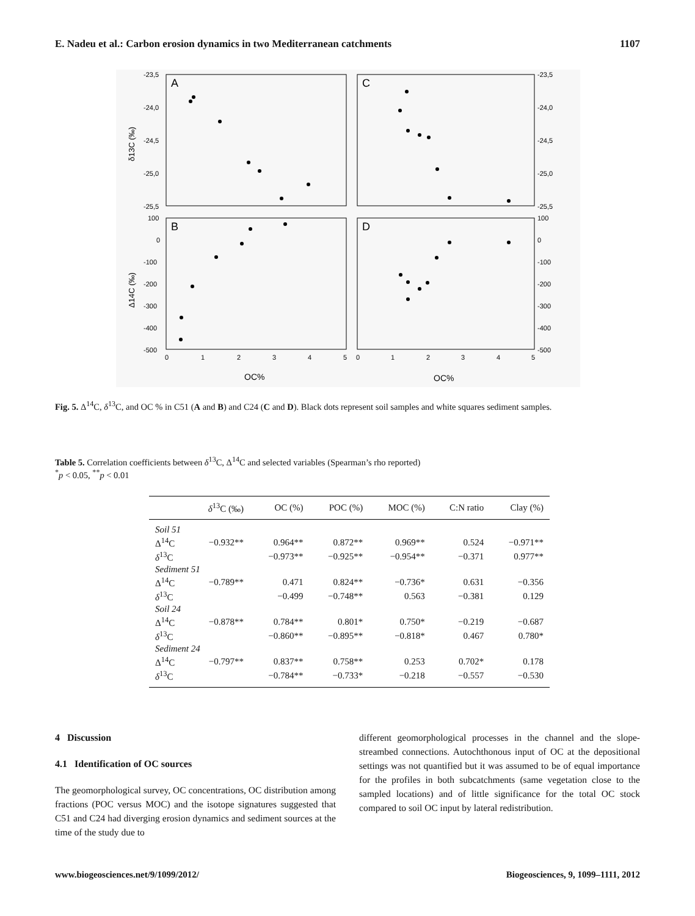E. Nadeu et al.: Carbon erosion dynamics in two Mediterranean catchments 1107
A
C
B
D
-23,5
-24,0
-24,5
-25,0
-25,5
100
0
-100
-200
-300
-400
-500
-23,5
-24,0
-24,5
-25,0
-25,5
100
0
-100
-200
-300
-400
-500
0
1
2
3
4
5
0
1
2
3
4
5
OC%
OC%
δ13C (‰)
Δ14C (‰)
Fig. 5. Δ<sup>14</sup>C, δ<sup>13</sup>C, and OC % in C51 (A and B) and C24 (C and D). Black dots represent soil samples and white squares sediment samples.
Table 5. Correlation coefficients between δ<sup>13</sup>C, Δ<sup>14</sup>C and selected variables (Spearman’s rho reported)
<sup>*</sup> p < 0.05, <sup>**</sup>p < 0.01
| | δ<sup>13</sup>C (‰) | OC (%) | POC (%) | MOC (%) | C:N ratio | Clay (%) |
| --- | --- | --- | --- | --- | --- | --- |
| Soil 51 | | | | | | |
| Δ<sup>14</sup>C | −0.932** | 0.964** | 0.872** | 0.969** | 0.524 | −0.971** |
| δ<sup>13</sup>C | | −0.973** | −0.925** | −0.954** | −0.371 | 0.977** |
| Sediment 51 | | | | | | |
| Δ<sup>14</sup>C | −0.789** | 0.471 | 0.824** | −0.736* | 0.631 | −0.356 |
| δ<sup>13</sup>C | | −0.499 | −0.748** | 0.563 | −0.381 | 0.129 |
| Soil 24 | | | | | | |
| Δ<sup>14</sup>C | −0.878** | 0.784** | 0.801* | 0.750* | −0.219 | −0.687 |
| δ<sup>13</sup>C | | −0.860** | −0.895** | −0.818* | 0.467 | 0.780* |
| Sediment 24 | | | | | | |
| Δ<sup>14</sup>C | −0.797** | 0.837** | 0.758** | 0.253 | 0.702* | 0.178 |
| δ<sup>13</sup>C | | −0.784** | −0.733* | −0.218 | −0.557 | −0.530 |
4 Discussion
4.1 Identification of OC sources
The geomorphological survey, OC concentrations, OC distribution among fractions (POC versus MOC) and the isotope signatures suggested that C51 and C24 had diverging erosion dynamics and sediment sources at the time of the study due to
different geomorphological processes in the channel and the slope-streambed connections. Autochthonous input of OC at the depositional settings was not quantified but it was assumed to be of equal importance for the profiles in both subcatchments (same vegetation close to the sampled locations) and of little significance for the total OC stock compared to soil OC input by lateral redistribution.
www.biogeosciences.net/9/1099/2012/ Biogeosciences, 9, 1099–1111, 2012